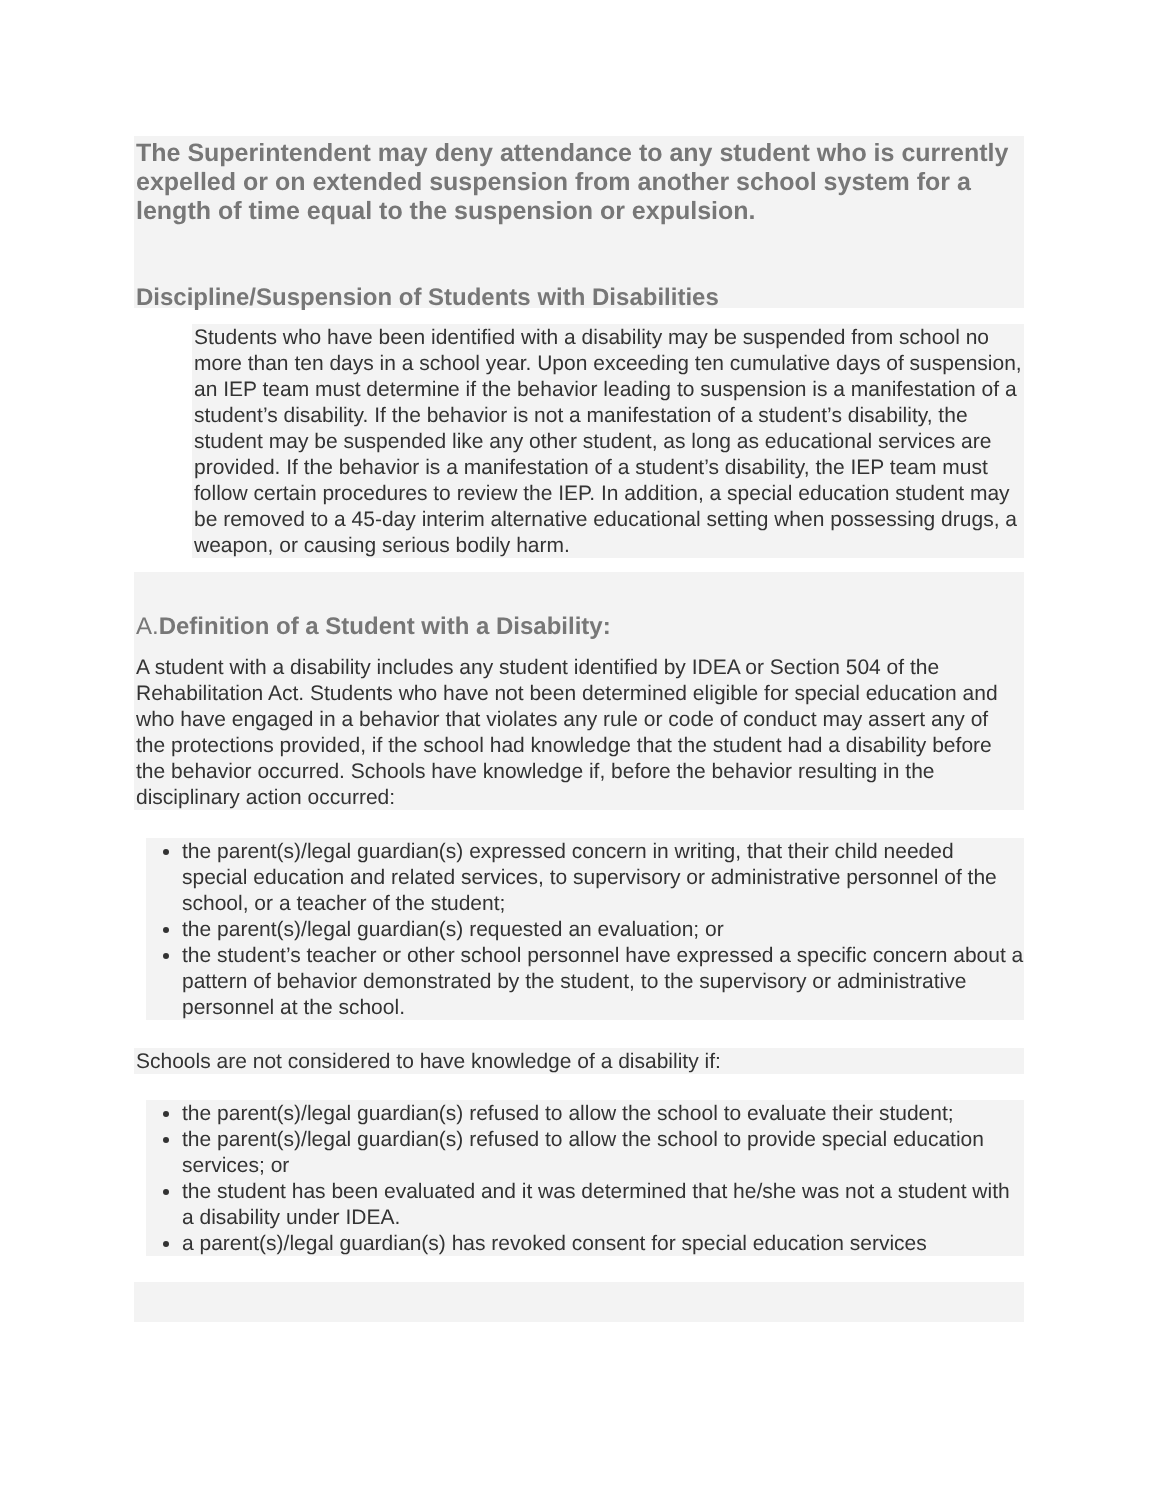The Superintendent may deny attendance to any student who is currently expelled or on extended suspension from another school system for a length of time equal to the suspension or expulsion.
Discipline/Suspension of Students with Disabilities
Students who have been identified with a disability may be suspended from school no more than ten days in a school year. Upon exceeding ten cumulative days of suspension, an IEP team must determine if the behavior leading to suspension is a manifestation of a student’s disability. If the behavior is not a manifestation of a student’s disability, the student may be suspended like any other student, as long as educational services are provided. If the behavior is a manifestation of a student’s disability, the IEP team must follow certain procedures to review the IEP. In addition, a special education student may be removed to a 45-day interim alternative educational setting when possessing drugs, a weapon, or causing serious bodily harm.
A. Definition of a Student with a Disability:
A student with a disability includes any student identified by IDEA or Section 504 of the Rehabilitation Act. Students who have not been determined eligible for special education and who have engaged in a behavior that violates any rule or code of conduct may assert any of the protections provided, if the school had knowledge that the student had a disability before the behavior occurred. Schools have knowledge if, before the behavior resulting in the disciplinary action occurred:
the parent(s)/legal guardian(s) expressed concern in writing, that their child needed special education and related services, to supervisory or administrative personnel of the school, or a teacher of the student;
the parent(s)/legal guardian(s) requested an evaluation; or
the student’s teacher or other school personnel have expressed a specific concern about a pattern of behavior demonstrated by the student, to the supervisory or administrative personnel at the school.
Schools are not considered to have knowledge of a disability if:
the parent(s)/legal guardian(s) refused to allow the school to evaluate their student;
the parent(s)/legal guardian(s) refused to allow the school to provide special education services; or
the student has been evaluated and it was determined that he/she was not a student with a disability under IDEA.
a parent(s)/legal guardian(s) has revoked consent for special education services